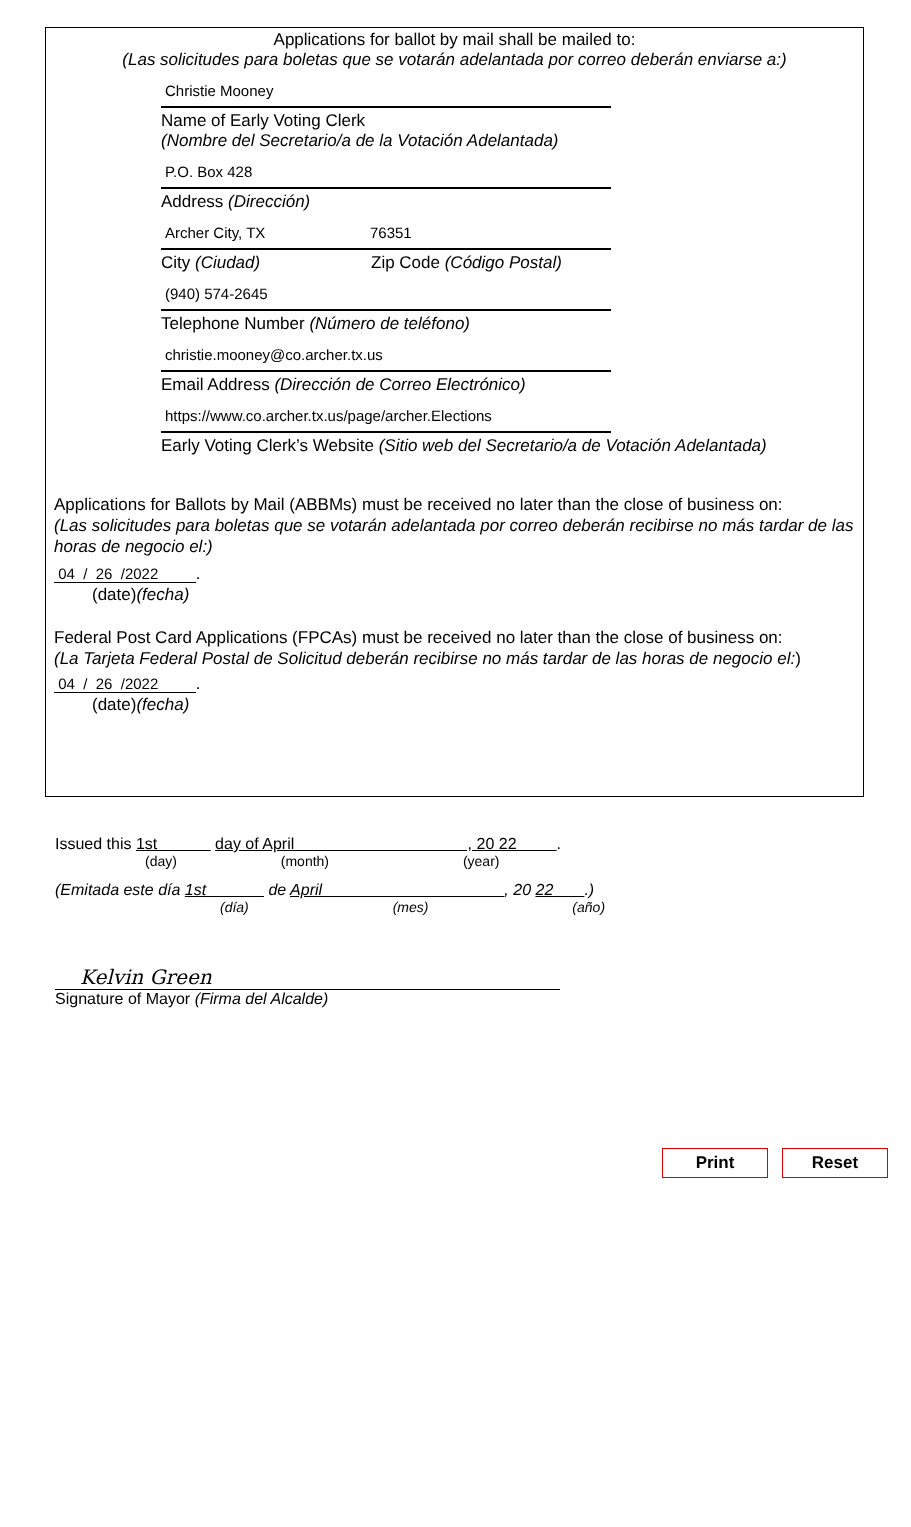Applications for ballot by mail shall be mailed to:
(Las solicitudes para boletas que se votarán adelantada por correo deberán enviarse a:)
Christie Mooney
Name of Early Voting Clerk
(Nombre del Secretario/a de la Votación Adelantada)
P.O. Box 428
Address (Dirección)
Archer City, TX 76351
City (Ciudad) Zip Code (Código Postal)
(940) 574-2645
Telephone Number (Número de teléfono)
christie.mooney@co.archer.tx.us
Email Address (Dirección de Correo Electrónico)
https://www.co.archer.tx.us/page/archer.Elections
Early Voting Clerk’s Website (Sitio web del Secretario/a de Votación Adelantada)
Applications for Ballots by Mail (ABBMs) must be received no later than the close of business on:
(Las solicitudes para boletas que se votarán adelantada por correo deberán recibirse no más tardar de las horas de negocio el:)
04 / 26 /2022 .
(date)(fecha)
Federal Post Card Applications (FPCAs) must be received no later than the close of business on:
(La Tarjeta Federal Postal de Solicitud deberán recibirse no más tardar de las horas de negocio el:)
04 / 26 /2022 .
(date)(fecha)
Issued this 1st day of April , 20 22 .
(day) (month) (year)
(Emitada este día 1st de April , 20 22 .)
(día) (mes) (año)
Kelvin Green
Signature of Mayor (Firma del Alcalde)
Print Reset